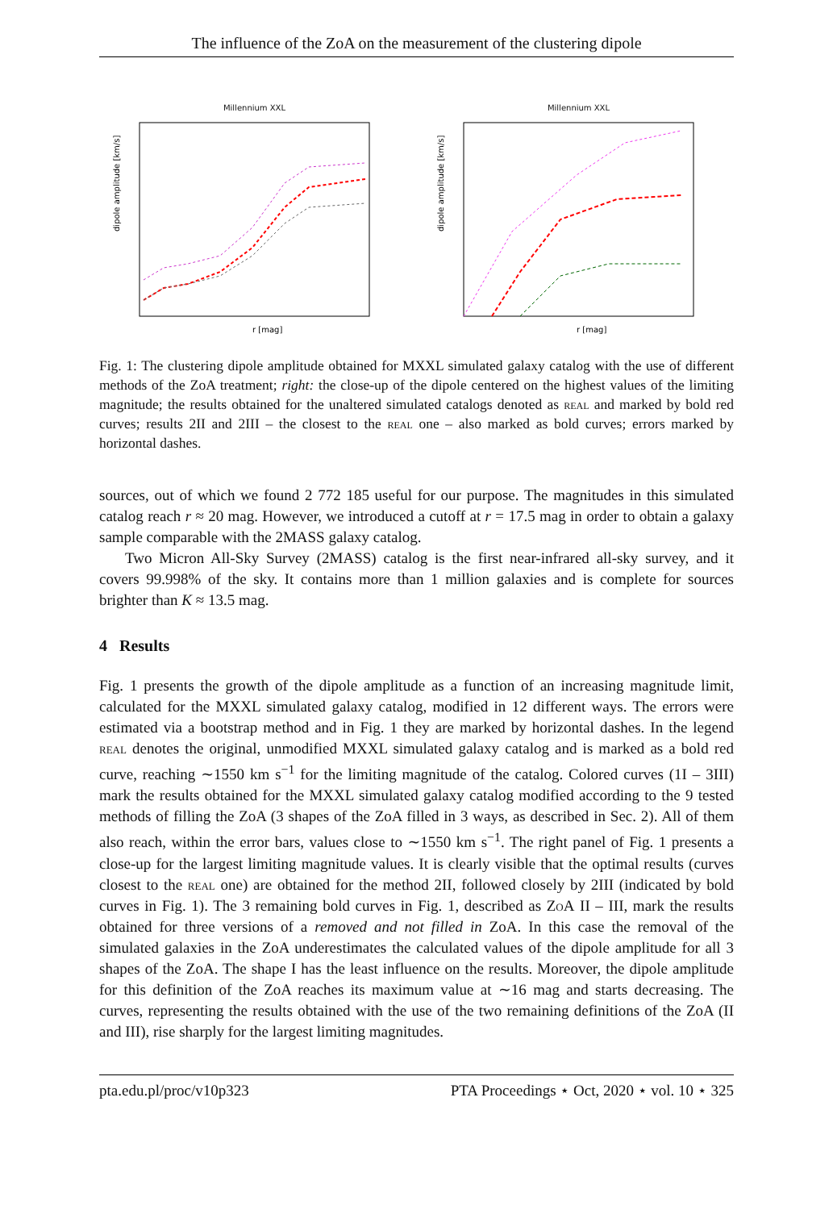The influence of the ZoA on the measurement of the clustering dipole
Millennium XXL
dipole amplitude [km/s]
r [mag]
Millennium XXL
dipole amplitude [km/s]
r [mag]
Fig. 1: The clustering dipole amplitude obtained for MXXL simulated galaxy catalog with the use of different methods of the ZoA treatment; right: the close-up of the dipole centered on the highest values of the limiting magnitude; the results obtained for the unaltered simulated catalogs denoted as real and marked by bold red curves; results 2II and 2III – the closest to the real one – also marked as bold curves; errors marked by horizontal dashes.
sources, out of which we found 2 772 185 useful for our purpose. The magnitudes in this simulated catalog reach r ≈ 20 mag. However, we introduced a cutoff at r = 17.5 mag in order to obtain a galaxy sample comparable with the 2MASS galaxy catalog.
Two Micron All-Sky Survey (2MASS) catalog is the first near-infrared all-sky survey, and it covers 99.998% of the sky. It contains more than 1 million galaxies and is complete for sources brighter than K ≈ 13.5 mag.
4 Results
Fig. 1 presents the growth of the dipole amplitude as a function of an increasing magnitude limit, calculated for the MXXL simulated galaxy catalog, modified in 12 different ways. The errors were estimated via a bootstrap method and in Fig. 1 they are marked by horizontal dashes. In the legend real denotes the original, unmodified MXXL simulated galaxy catalog and is marked as a bold red curve, reaching ∼1550 km s<sup>−1</sup> for the limiting magnitude of the catalog. Colored curves (1I – 3III) mark the results obtained for the MXXL simulated galaxy catalog modified according to the 9 tested methods of filling the ZoA (3 shapes of the ZoA filled in 3 ways, as described in Sec. 2). All of them also reach, within the error bars, values close to ∼1550 km s<sup>−1</sup>. The right panel of Fig. 1 presents a close-up for the largest limiting magnitude values. It is clearly visible that the optimal results (curves closest to the real one) are obtained for the method 2II, followed closely by 2III (indicated by bold curves in Fig. 1). The 3 remaining bold curves in Fig. 1, described as ZoA II – III, mark the results obtained for three versions of a removed and not filled in ZoA. In this case the removal of the simulated galaxies in the ZoA underestimates the calculated values of the dipole amplitude for all 3 shapes of the ZoA. The shape I has the least influence on the results. Moreover, the dipole amplitude for this definition of the ZoA reaches its maximum value at ∼16 mag and starts decreasing. The curves, representing the results obtained with the use of the two remaining definitions of the ZoA (II and III), rise sharply for the largest limiting magnitudes.
pta.edu.pl/proc/v10p323 PTA Proceedings ⋆ Oct, 2020 ⋆ vol. 10 ⋆ 325